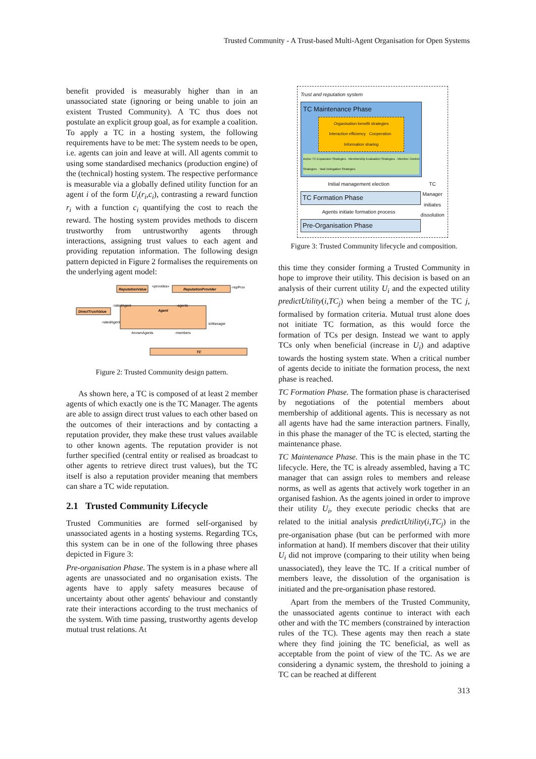Trusted Community - A Trust-based Multi-Agent Organisation for Open Systems
benefit provided is measurably higher than in an unassociated state (ignoring or being unable to join an existent Trusted Community). A TC thus does not postulate an explicit group goal, as for example a coalition. To apply a TC in a hosting system, the following requirements have to be met: The system needs to be open, i.e. agents can join and leave at will. All agents commit to using some standardised mechanics (production engine) of the (technical) hosting system. The respective performance is measurable via a globally defined utility function for an agent i of the form U<sub>i</sub>(r<sub>i</sub>,c<sub>i</sub>), contrasting a reward function r<sub>i</sub> with a function c<sub>i</sub> quantifying the cost to reach the reward. The hosting system provides methods to discern trustworthy from untrustworthy agents through interactions, assigning trust values to each agent and providing reputation information. The following design pattern depicted in Figure 2 formalises the requirements on the underlying agent model:
ReputationValue
«provides»
ReputationProvider
-repProv
DirectTrustValue
Agent
-ratedAgent
-agents
-ratedAgent
-knownAgents
-members
-tcManager
TC
Figure 2: Trusted Community design pattern.
As shown here, a TC is composed of at least 2 member agents of which exactly one is the TC Manager. The agents are able to assign direct trust values to each other based on the outcomes of their interactions and by contacting a reputation provider, they make these trust values available to other known agents. The reputation provider is not further specified (central entity or realised as broadcast to other agents to retrieve direct trust values), but the TC itself is also a reputation provider meaning that members can share a TC wide reputation.
2.1 Trusted Community Lifecycle
Trusted Communities are formed self-organised by unassociated agents in a hosting systems. Regarding TCs, this system can be in one of the following three phases depicted in Figure 3:
Pre-organisation Phase. The system is in a phase where all agents are unassociated and no organisation exists. The agents have to apply safety measures because of uncertainty about other agents' behaviour and constantly rate their interactions according to the trust mechanics of the system. With time passing, trustworthy agents develop mutual trust relations. At
Trust and reputation system
TC Maintenance Phase
Organisation benefit strategies
Interaction efficiency Cooperation Information sharing
Active TC-Expansion Strategies · Membership Evaluation Strategies · Member Control Strategies · Task Delegation Strategies
TC Manager initiates dissolution
Initial management election
TC Formation Phase
Agents initiate formation process
Pre-Organisation Phase
Figure 3: Trusted Community lifecycle and composition.
this time they consider forming a Trusted Community in hope to improve their utility. This decision is based on an analysis of their current utility U<sub>i</sub> and the expected utility predictUtility(i,TC<sub>j</sub>) when being a member of the TC j, formalised by formation criteria. Mutual trust alone does not initiate TC formation, as this would force the formation of TCs per design. Instead we want to apply TCs only when beneficial (increase in U<sub>i</sub>) and adaptive towards the hosting system state. When a critical number of agents decide to initiate the formation process, the next phase is reached.
TC Formation Phase. The formation phase is characterised by negotiations of the potential members about membership of additional agents. This is necessary as not all agents have had the same interaction partners. Finally, in this phase the manager of the TC is elected, starting the maintenance phase.
TC Maintenance Phase. This is the main phase in the TC lifecycle. Here, the TC is already assembled, having a TC manager that can assign roles to members and release norms, as well as agents that actively work together in an organised fashion. As the agents joined in order to improve their utility U<sub>i</sub>, they execute periodic checks that are related to the initial analysis predictUtility(i,TC<sub>j</sub>) in the pre-organisation phase (but can be performed with more information at hand). If members discover that their utility U<sub>i</sub> did not improve (comparing to their utility when being unassociated), they leave the TC. If a critical number of members leave, the dissolution of the organisation is initiated and the pre-organisation phase restored.
Apart from the members of the Trusted Community, the unassociated agents continue to interact with each other and with the TC members (constrained by interaction rules of the TC). These agents may then reach a state where they find joining the TC beneficial, as well as acceptable from the point of view of the TC. As we are considering a dynamic system, the threshold to joining a TC can be reached at different
313